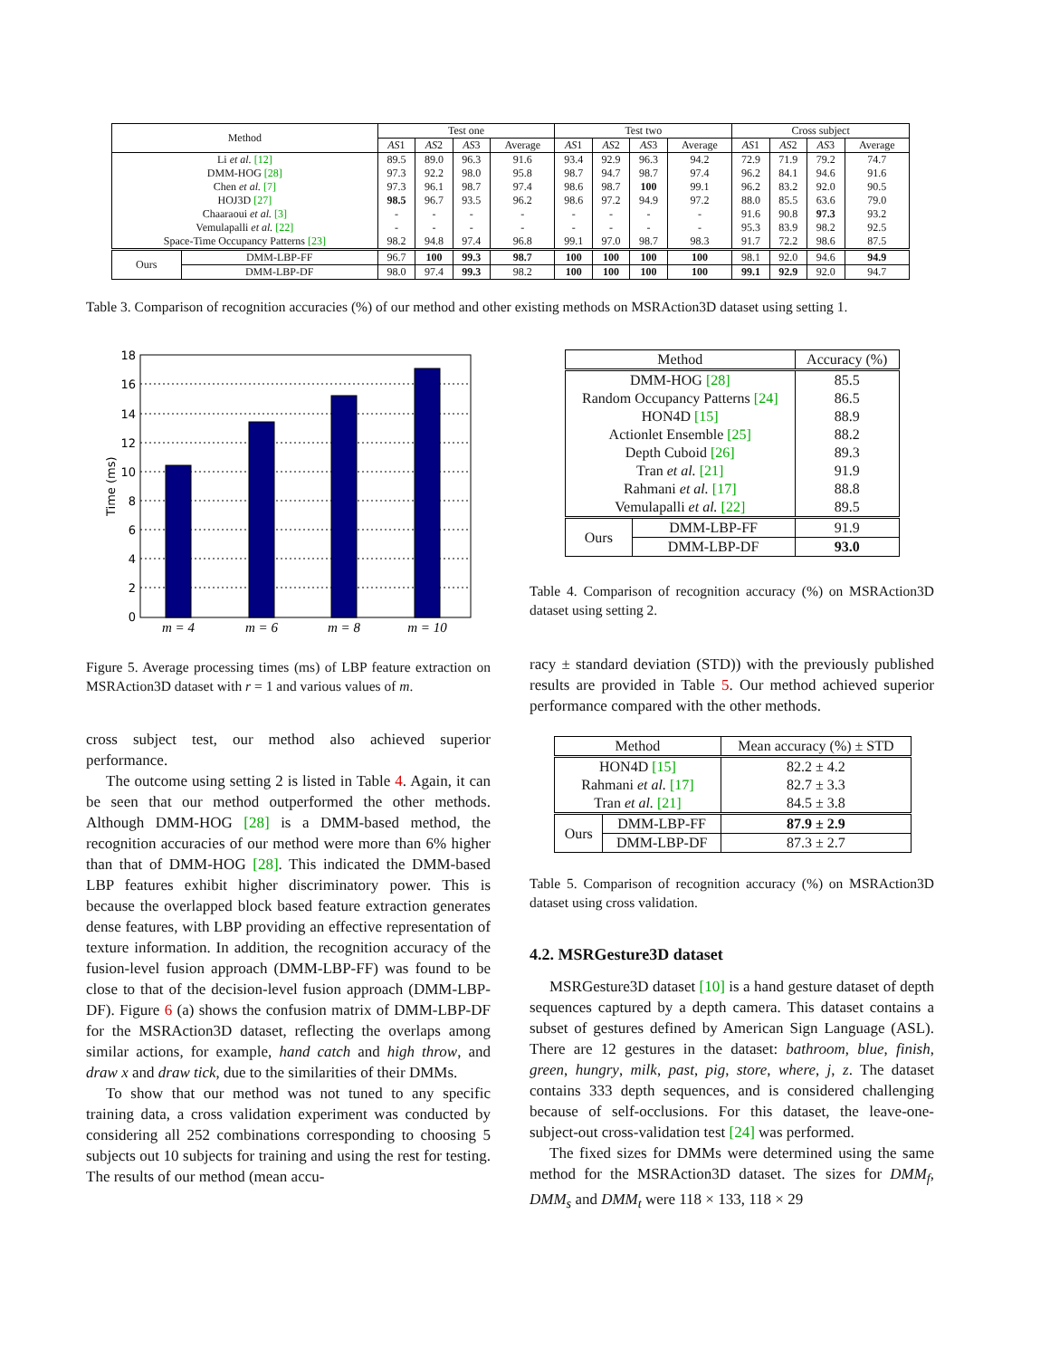| Method | | Test one | | | | Test two | | | | Cross subject | | | |
| --- | --- | --- | --- | --- | --- | --- | --- | --- | --- | --- | --- | --- | --- |
| | | AS 1 | AS 2 | AS 3 | Average | AS 1 | AS 2 | AS 3 | Average | AS 1 | AS 2 | AS 3 | Average |
| Li et al. [12] | | 89.5 | 89.0 | 96.3 | 91.6 | 93.4 | 92.9 | 96.3 | 94.2 | 72.9 | 71.9 | 79.2 | 74.7 |
| DMM-HOG [28] | | 97.3 | 92.2 | 98.0 | 95.8 | 98.7 | 94.7 | 98.7 | 97.4 | 96.2 | 84.1 | 94.6 | 91.6 |
| Chen et al. [7] | | 97.3 | 96.1 | 98.7 | 97.4 | 98.6 | 98.7 | 100 | 99.1 | 96.2 | 83.2 | 92.0 | 90.5 |
| HOJ3D [27] | | 98.5 | 96.7 | 93.5 | 96.2 | 98.6 | 97.2 | 94.9 | 97.2 | 88.0 | 85.5 | 63.6 | 79.0 |
| Chaaraoui et al. [3] | | - | - | - | - | - | - | - | - | 91.6 | 90.8 | 97.3 | 93.2 |
| Vemulapalli et al. [22] | | - | - | - | - | - | - | - | - | 95.3 | 83.9 | 98.2 | 92.5 |
| Space-Time Occupancy Patterns [23] | | 98.2 | 94.8 | 97.4 | 96.8 | 99.1 | 97.0 | 98.7 | 98.3 | 91.7 | 72.2 | 98.6 | 87.5 |
| Ours | DMM-LBP-FF | 96.7 | 100 | 99.3 | 98.7 | 100 | 100 | 100 | 100 | 98.1 | 92.0 | 94.6 | 94.9 |
| | DMM-LBP-DF | 98.0 | 97.4 | 99.3 | 98.2 | 100 | 100 | 100 | 100 | 99.1 | 92.9 | 92.0 | 94.7 |
Table 3. Comparison of recognition accuracies (%) of our method and other existing methods on MSRAction3D dataset using setting 1.
18
16
14
12
10
8
6
4
2
0
Time (ms)
m = 4
m = 6
m = 8
m = 10
Figure 5. Average processing times (ms) of LBP feature extraction on MSRAction3D dataset with r = 1 and various values of m.
cross subject test, our method also achieved superior performance.
The outcome using setting 2 is listed in Table 4. Again, it can be seen that our method outperformed the other methods. Although DMM-HOG [28] is a DMM-based method, the recognition accuracies of our method were more than 6% higher than that of DMM-HOG [28]. This indicated the DMM-based LBP features exhibit higher discriminatory power. This is because the overlapped block based feature extraction generates dense features, with LBP providing an effective representation of texture information. In addition, the recognition accuracy of the fusion-level fusion approach (DMM-LBP-FF) was found to be close to that of the decision-level fusion approach (DMM-LBP-DF). Figure 6 (a) shows the confusion matrix of DMM-LBP-DF for the MSRAction3D dataset, reflecting the overlaps among similar actions, for example, hand catch and high throw, and draw x and draw tick, due to the similarities of their DMMs.
To show that our method was not tuned to any specific training data, a cross validation experiment was conducted by considering all 252 combinations corresponding to choosing 5 subjects out 10 subjects for training and using the rest for testing. The results of our method (mean accu-
| Method | | Accuracy (%) |
| --- | --- | --- |
| DMM-HOG [28] | | 85.5 |
| Random Occupancy Patterns [24] | | 86.5 |
| HON4D [15] | | 88.9 |
| Actionlet Ensemble [25] | | 88.2 |
| Depth Cuboid [26] | | 89.3 |
| Tran et al. [21] | | 91.9 |
| Rahmani et al. [17] | | 88.8 |
| Vemulapalli et al. [22] | | 89.5 |
| Ours | DMM-LBP-FF | 91.9 |
| | DMM-LBP-DF | 93.0 |
Table 4. Comparison of recognition accuracy (%) on MSRAction3D dataset using setting 2.
racy ± standard deviation (STD)) with the previously published results are provided in Table 5. Our method achieved superior performance compared with the other methods.
| Method | | Mean accuracy (%) ± STD |
| --- | --- | --- |
| HON4D [15] | | 82.2 ± 4.2 |
| Rahmani et al. [17] | | 82.7 ± 3.3 |
| Tran et al. [21] | | 84.5 ± 3.8 |
| Ours | DMM-LBP-FF | 87.9 ± 2.9 |
| | DMM-LBP-DF | 87.3 ± 2.7 |
Table 5. Comparison of recognition accuracy (%) on MSRAction3D dataset using cross validation.
4.2. MSRGesture3D dataset
MSRGesture3D dataset [10] is a hand gesture dataset of depth sequences captured by a depth camera. This dataset contains a subset of gestures defined by American Sign Language (ASL). There are 12 gestures in the dataset: bathroom, blue, finish, green, hungry, milk, past, pig, store, where, j, z. The dataset contains 333 depth sequences, and is considered challenging because of self-occlusions. For this dataset, the leave-one-subject-out cross-validation test [24] was performed.
The fixed sizes for DMMs were determined using the same method for the MSRAction3D dataset. The sizes for DMM<sub>f</sub>, DMM<sub>s</sub> and DMM<sub>t</sub> were 118 × 133, 118 × 29